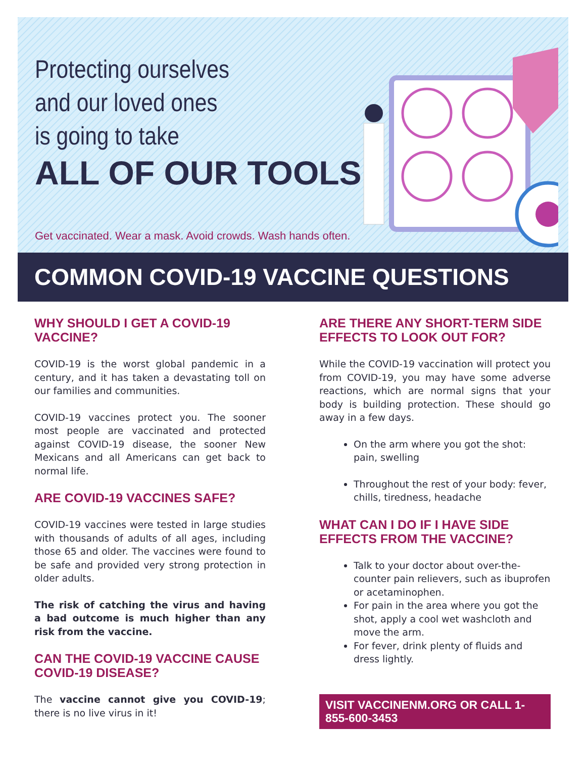Protecting ourselves
and our loved ones
is going to take
ALL OF OUR TOOLS
Get vaccinated. Wear a mask. Avoid crowds. Wash hands often.
COMMON COVID-19 VACCINE QUESTIONS
WHY SHOULD I GET A COVID-19 VACCINE?
COVID-19 is the worst global pandemic in a century, and it has taken a devastating toll on our families and communities.
COVID-19 vaccines protect you. The sooner most people are vaccinated and protected against COVID-19 disease, the sooner New Mexicans and all Americans can get back to normal life.
ARE COVID-19 VACCINES SAFE?
COVID-19 vaccines were tested in large studies with thousands of adults of all ages, including those 65 and older. The vaccines were found to be safe and provided very strong protection in older adults.
The risk of catching the virus and having a bad outcome is much higher than any risk from the vaccine.
CAN THE COVID-19 VACCINE CAUSE COVID-19 DISEASE?
The vaccine cannot give you COVID-19; there is no live virus in it!
ARE THERE ANY SHORT-TERM SIDE EFFECTS TO LOOK OUT FOR?
While the COVID-19 vaccination will protect you from COVID-19, you may have some adverse reactions, which are normal signs that your body is building protection. These should go away in a few days.
On the arm where you got the shot: pain, swelling
Throughout the rest of your body: fever, chills, tiredness, headache
WHAT CAN I DO IF I HAVE SIDE EFFECTS FROM THE VACCINE?
Talk to your doctor about over-the-counter pain relievers, such as ibuprofen or acetaminophen.
For pain in the area where you got the shot, apply a cool wet washcloth and move the arm.
For fever, drink plenty of fluids and dress lightly.
VISIT VACCINENM.ORG OR CALL 1-855-600-3453